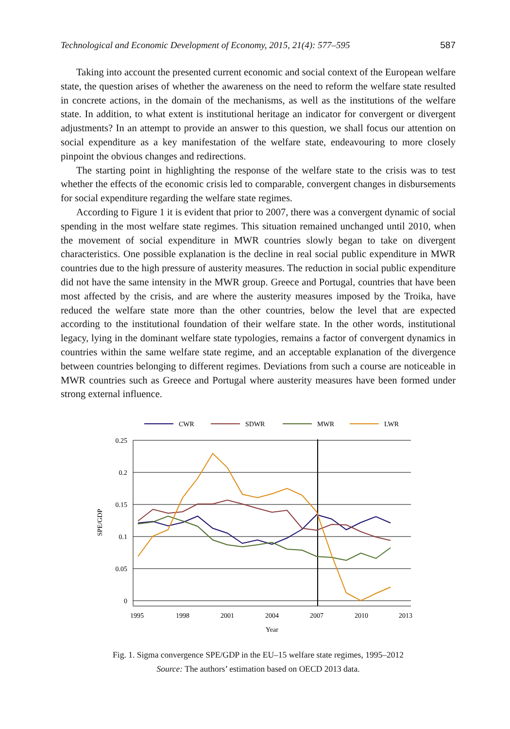Technological and Economic Development of Economy, 2015, 21(4): 577–595 587
Taking into account the presented current economic and social context of the European welfare state, the question arises of whether the awareness on the need to reform the welfare state resulted in concrete actions, in the domain of the mechanisms, as well as the institutions of the welfare state. In addition, to what extent is institutional heritage an indicator for convergent or divergent adjustments? In an attempt to provide an answer to this question, we shall focus our attention on social expenditure as a key manifestation of the welfare state, endeavouring to more closely pinpoint the obvious changes and redirections.
The starting point in highlighting the response of the welfare state to the crisis was to test whether the effects of the economic crisis led to comparable, convergent changes in disbursements for social expenditure regarding the welfare state regimes.
According to Figure 1 it is evident that prior to 2007, there was a convergent dynamic of social spending in the most welfare state regimes. This situation remained unchanged until 2010, when the movement of social expenditure in MWR countries slowly began to take on divergent characteristics. One possible explanation is the decline in real social public expenditure in MWR countries due to the high pressure of austerity measures. The reduction in social public expenditure did not have the same intensity in the MWR group. Greece and Portugal, countries that have been most affected by the crisis, and are where the austerity measures imposed by the Troika, have reduced the welfare state more than the other countries, below the level that are expected according to the institutional foundation of their welfare state. In the other words, institutional legacy, lying in the dominant welfare state typologies, remains a factor of convergent dynamics in countries within the same welfare state regime, and an acceptable explanation of the divergence between countries belonging to different regimes. Deviations from such a course are noticeable in MWR countries such as Greece and Portugal where austerity measures have been formed under strong external influence.
CWR
SDWR
MWR
LWR
0.25
0.2
0.15
0.1
0.05
0
1995
1998
2001
2004
2007
2010
2013
Year
SPE/GDP
Fig. 1. Sigma convergence SPE/GDP in the EU–15 welfare state regimes, 1995–2012
Source: The authors’ estimation based on OECD 2013 data.